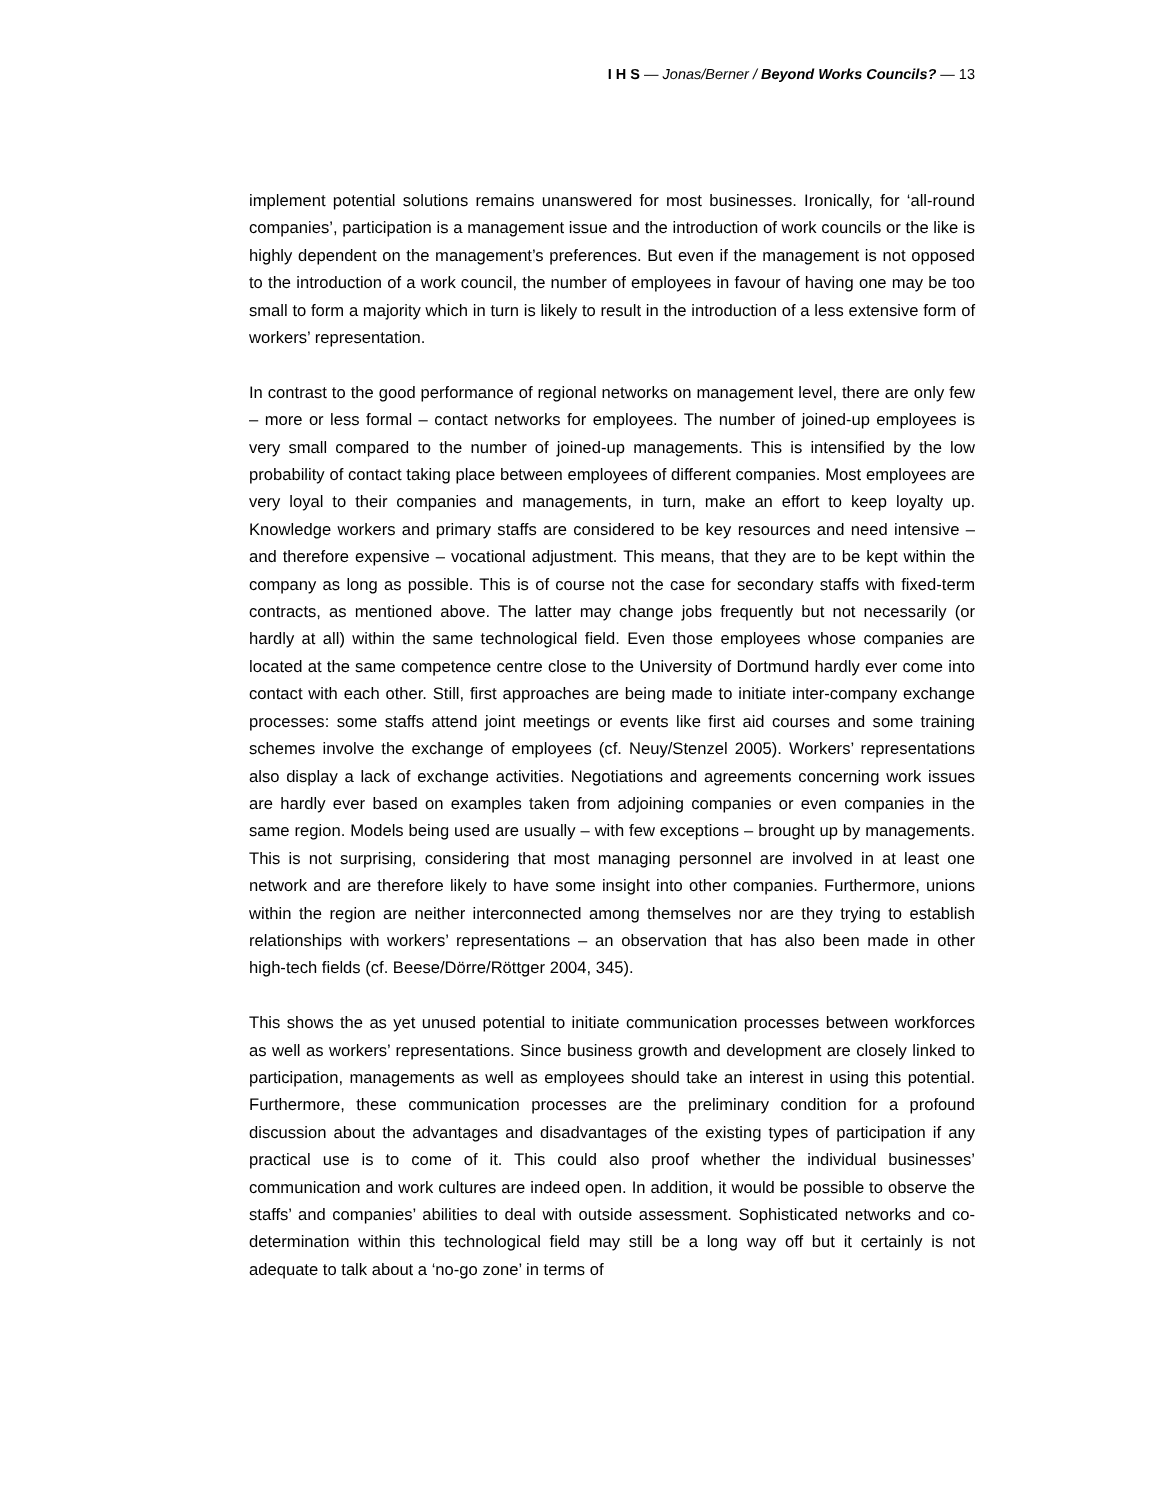I H S — Jonas/Berner / Beyond Works Councils? — 13
implement potential solutions remains unanswered for most businesses. Ironically, for ‘all-round companies’, participation is a management issue and the introduction of work councils or the like is highly dependent on the management’s preferences. But even if the management is not opposed to the introduction of a work council, the number of employees in favour of having one may be too small to form a majority which in turn is likely to result in the introduction of a less extensive form of workers’ representation.
In contrast to the good performance of regional networks on management level, there are only few – more or less formal – contact networks for employees. The number of joined-up employees is very small compared to the number of joined-up managements. This is intensified by the low probability of contact taking place between employees of different companies. Most employees are very loyal to their companies and managements, in turn, make an effort to keep loyalty up. Knowledge workers and primary staffs are considered to be key resources and need intensive – and therefore expensive – vocational adjustment. This means, that they are to be kept within the company as long as possible. This is of course not the case for secondary staffs with fixed-term contracts, as mentioned above. The latter may change jobs frequently but not necessarily (or hardly at all) within the same technological field. Even those employees whose companies are located at the same competence centre close to the University of Dortmund hardly ever come into contact with each other. Still, first approaches are being made to initiate inter-company exchange processes: some staffs attend joint meetings or events like first aid courses and some training schemes involve the exchange of employees (cf. Neuy/Stenzel 2005). Workers’ representations also display a lack of exchange activities. Negotiations and agreements concerning work issues are hardly ever based on examples taken from adjoining companies or even companies in the same region. Models being used are usually – with few exceptions – brought up by managements. This is not surprising, considering that most managing personnel are involved in at least one network and are therefore likely to have some insight into other companies. Furthermore, unions within the region are neither interconnected among themselves nor are they trying to establish relationships with workers’ representations – an observation that has also been made in other high-tech fields (cf. Beese/Dörre/Röttger 2004, 345).
This shows the as yet unused potential to initiate communication processes between workforces as well as workers’ representations. Since business growth and development are closely linked to participation, managements as well as employees should take an interest in using this potential. Furthermore, these communication processes are the preliminary condition for a profound discussion about the advantages and disadvantages of the existing types of participation if any practical use is to come of it. This could also proof whether the individual businesses’ communication and work cultures are indeed open. In addition, it would be possible to observe the staffs’ and companies’ abilities to deal with outside assessment. Sophisticated networks and co-determination within this technological field may still be a long way off but it certainly is not adequate to talk about a ‘no-go zone’ in terms of